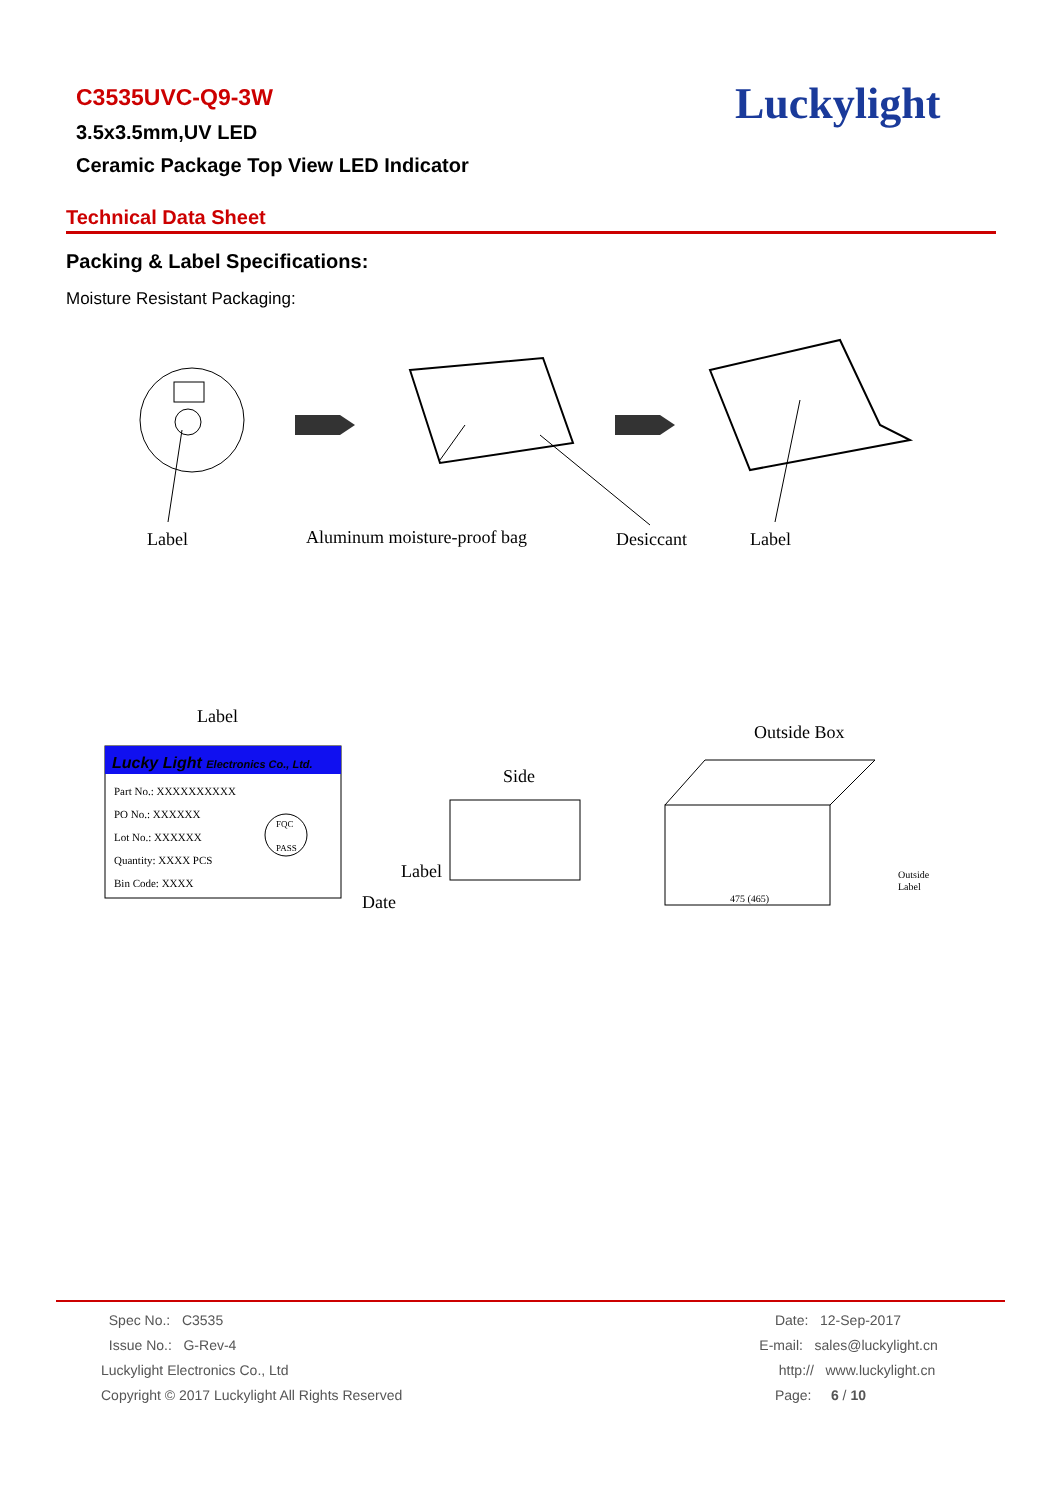C3535UVC-Q9-3W
3.5x3.5mm,UV LED
Ceramic Package Top View LED Indicator
Luckylight
Technical Data Sheet
Packing & Label Specifications:
Moisture Resistant Packaging:
Label
Aluminum moisture-proof bag
Desiccant
Label
Label
Outside Box
Side
Lucky Light Electronics Co., Ltd.
Part No.: XXXXXXXXXX
PO No.: XXXXXX
Lot No.: XXXXXX
Quantity: XXXX PCS
Bin Code: XXXX
FQC
PASS
Date
Label
475 (465)
Outside
Label
Spec No.: C3535
Issue No.: G-Rev-4
Luckylight Electronics Co., Ltd
Copyright © 2017 Luckylight All Rights Reserved
Date: 12-Sep-2017
E-mail: sales@luckylight.cn
http:// www.luckylight.cn
Page: 6 / 10